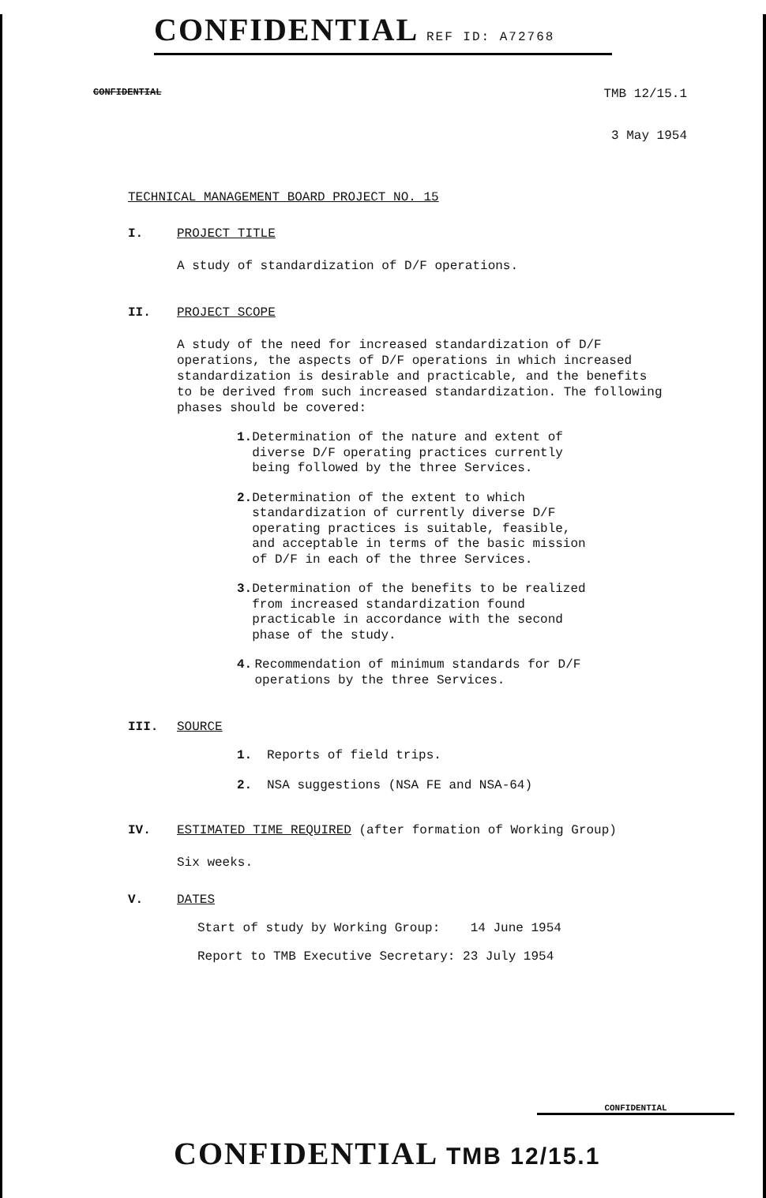CONFIDENTIAL REF ID: A72768
CONFIDENTIAL
TMB 12/15.1
3 May 1954
TECHNICAL MANAGEMENT BOARD PROJECT NO. 15
I. PROJECT TITLE
A study of standardization of D/F operations.
II. PROJECT SCOPE
A study of the need for increased standardization of D/F operations, the aspects of D/F operations in which increased standardization is desirable and practicable, and the benefits to be derived from such increased standardization. The following phases should be covered:
1. Determination of the nature and extent of diverse D/F operating practices currently being followed by the three Services.
2. Determination of the extent to which standardization of currently diverse D/F operating practices is suitable, feasible, and acceptable in terms of the basic mission of D/F in each of the three Services.
3. Determination of the benefits to be realized from increased standardization found practicable in accordance with the second phase of the study.
4. Recommendation of minimum standards for D/F operations by the three Services.
III. SOURCE
1. Reports of field trips.
2. NSA suggestions (NSA FE and NSA-64)
IV. ESTIMATED TIME REQUIRED (after formation of Working Group)
Six weeks.
V. DATES
Start of study by Working Group: 14 June 1954
Report to TMB Executive Secretary: 23 July 1954
CONFIDENTIAL
CONFIDENTIAL TMB 12/15.1